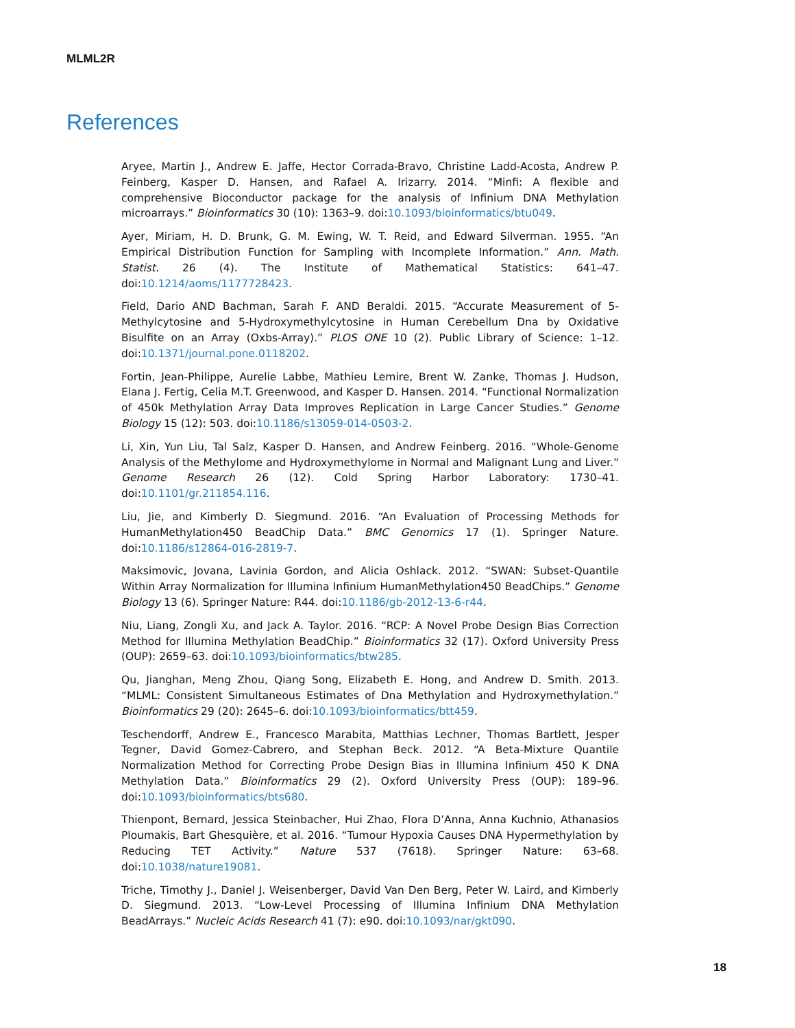MLML2R
References
Aryee, Martin J., Andrew E. Jaffe, Hector Corrada-Bravo, Christine Ladd-Acosta, Andrew P. Feinberg, Kasper D. Hansen, and Rafael A. Irizarry. 2014. “Minfi: A flexible and comprehensive Bioconductor package for the analysis of Infinium DNA Methylation microarrays.” Bioinformatics 30 (10): 1363–9. doi:10.1093/bioinformatics/btu049.
Ayer, Miriam, H. D. Brunk, G. M. Ewing, W. T. Reid, and Edward Silverman. 1955. “An Empirical Distribution Function for Sampling with Incomplete Information.” Ann. Math. Statist. 26 (4). The Institute of Mathematical Statistics: 641–47. doi:10.1214/aoms/1177728423.
Field, Dario AND Bachman, Sarah F. AND Beraldi. 2015. “Accurate Measurement of 5-Methylcytosine and 5-Hydroxymethylcytosine in Human Cerebellum Dna by Oxidative Bisulfite on an Array (Oxbs-Array).” PLOS ONE 10 (2). Public Library of Science: 1–12. doi:10.1371/journal.pone.0118202.
Fortin, Jean-Philippe, Aurelie Labbe, Mathieu Lemire, Brent W. Zanke, Thomas J. Hudson, Elana J. Fertig, Celia M.T. Greenwood, and Kasper D. Hansen. 2014. “Functional Normalization of 450k Methylation Array Data Improves Replication in Large Cancer Studies.” Genome Biology 15 (12): 503. doi:10.1186/s13059-014-0503-2.
Li, Xin, Yun Liu, Tal Salz, Kasper D. Hansen, and Andrew Feinberg. 2016. “Whole-Genome Analysis of the Methylome and Hydroxymethylome in Normal and Malignant Lung and Liver.” Genome Research 26 (12). Cold Spring Harbor Laboratory: 1730–41. doi:10.1101/gr.211854.116.
Liu, Jie, and Kimberly D. Siegmund. 2016. “An Evaluation of Processing Methods for HumanMethylation450 BeadChip Data.” BMC Genomics 17 (1). Springer Nature. doi:10.1186/s12864-016-2819-7.
Maksimovic, Jovana, Lavinia Gordon, and Alicia Oshlack. 2012. “SWAN: Subset-Quantile Within Array Normalization for Illumina Infinium HumanMethylation450 BeadChips.” Genome Biology 13 (6). Springer Nature: R44. doi:10.1186/gb-2012-13-6-r44.
Niu, Liang, Zongli Xu, and Jack A. Taylor. 2016. “RCP: A Novel Probe Design Bias Correction Method for Illumina Methylation BeadChip.” Bioinformatics 32 (17). Oxford University Press (OUP): 2659–63. doi:10.1093/bioinformatics/btw285.
Qu, Jianghan, Meng Zhou, Qiang Song, Elizabeth E. Hong, and Andrew D. Smith. 2013. “MLML: Consistent Simultaneous Estimates of Dna Methylation and Hydroxymethylation.” Bioinformatics 29 (20): 2645–6. doi:10.1093/bioinformatics/btt459.
Teschendorff, Andrew E., Francesco Marabita, Matthias Lechner, Thomas Bartlett, Jesper Tegner, David Gomez-Cabrero, and Stephan Beck. 2012. “A Beta-Mixture Quantile Normalization Method for Correcting Probe Design Bias in Illumina Infinium 450 K DNA Methylation Data.” Bioinformatics 29 (2). Oxford University Press (OUP): 189–96. doi:10.1093/bioinformatics/bts680.
Thienpont, Bernard, Jessica Steinbacher, Hui Zhao, Flora D’Anna, Anna Kuchnio, Athanasios Ploumakis, Bart Ghesquière, et al. 2016. “Tumour Hypoxia Causes DNA Hypermethylation by Reducing TET Activity.” Nature 537 (7618). Springer Nature: 63–68. doi:10.1038/nature19081.
Triche, Timothy J., Daniel J. Weisenberger, David Van Den Berg, Peter W. Laird, and Kimberly D. Siegmund. 2013. “Low-Level Processing of Illumina Infinium DNA Methylation BeadArrays.” Nucleic Acids Research 41 (7): e90. doi:10.1093/nar/gkt090.
18